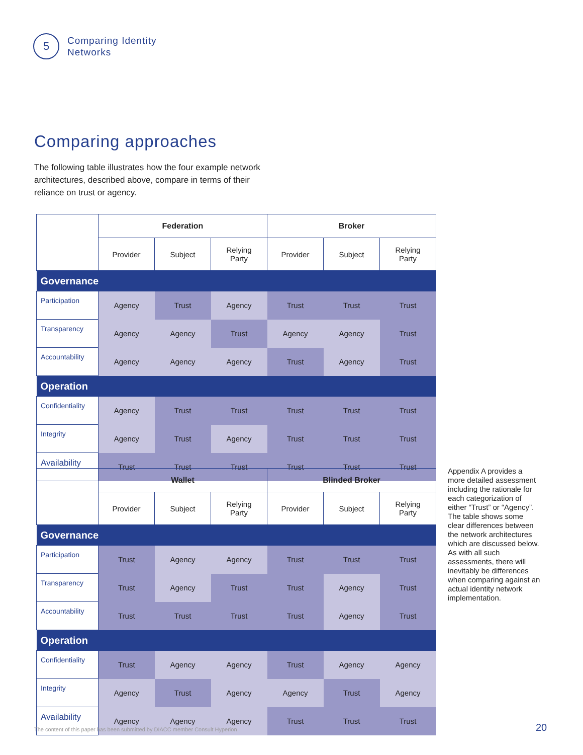5
Comparing Identity
Networks
Comparing approaches
The following table illustrates how the four example network architectures, described above, compare in terms of their reliance on trust or agency.
| | Federation | | | Broker | | |
| | Provider | Subject | Relying Party | Provider | Subject | Relying Party |
| Governance | | | | | | |
| Participation | Agency | Trust | Agency | Trust | Trust | Trust |
| Transparency | Agency | Agency | Trust | Agency | Agency | Trust |
| Accountability | Agency | Agency | Agency | Trust | Agency | Trust |
| Operation | | | | | | |
| Confidentiality | Agency | Trust | Trust | Trust | Trust | Trust |
| Integrity | Agency | Trust | Agency | Trust | Trust | Trust |
| Availability | Trust | Trust | Trust | Trust | Trust | Trust |
| | Wallet | | | Blinded Broker | | |
| | Provider | Subject | Relying Party | Provider | Subject | Relying Party |
| Governance | | | | | | |
| Participation | Trust | Agency | Agency | Trust | Trust | Trust |
| Transparency | Trust | Agency | Trust | Trust | Agency | Trust |
| Accountability | Trust | Trust | Trust | Trust | Agency | Trust |
| Operation | | | | | | |
| Confidentiality | Trust | Agency | Agency | Trust | Agency | Agency |
| Integrity | Agency | Trust | Agency | Agency | Trust | Agency |
| Availability | Agency | Agency | Agency | Trust | Trust | Trust |
Appendix A provides a more detailed assessment including the rationale for each categorization of either “Trust” or “Agency”. The table shows some clear differences between the network architectures which are discussed below. As with all such assessments, there will inevitably be differences when comparing against an actual identity network implementation.
The content of this paper has been submitted by DIACC member Consult Hyperion
20